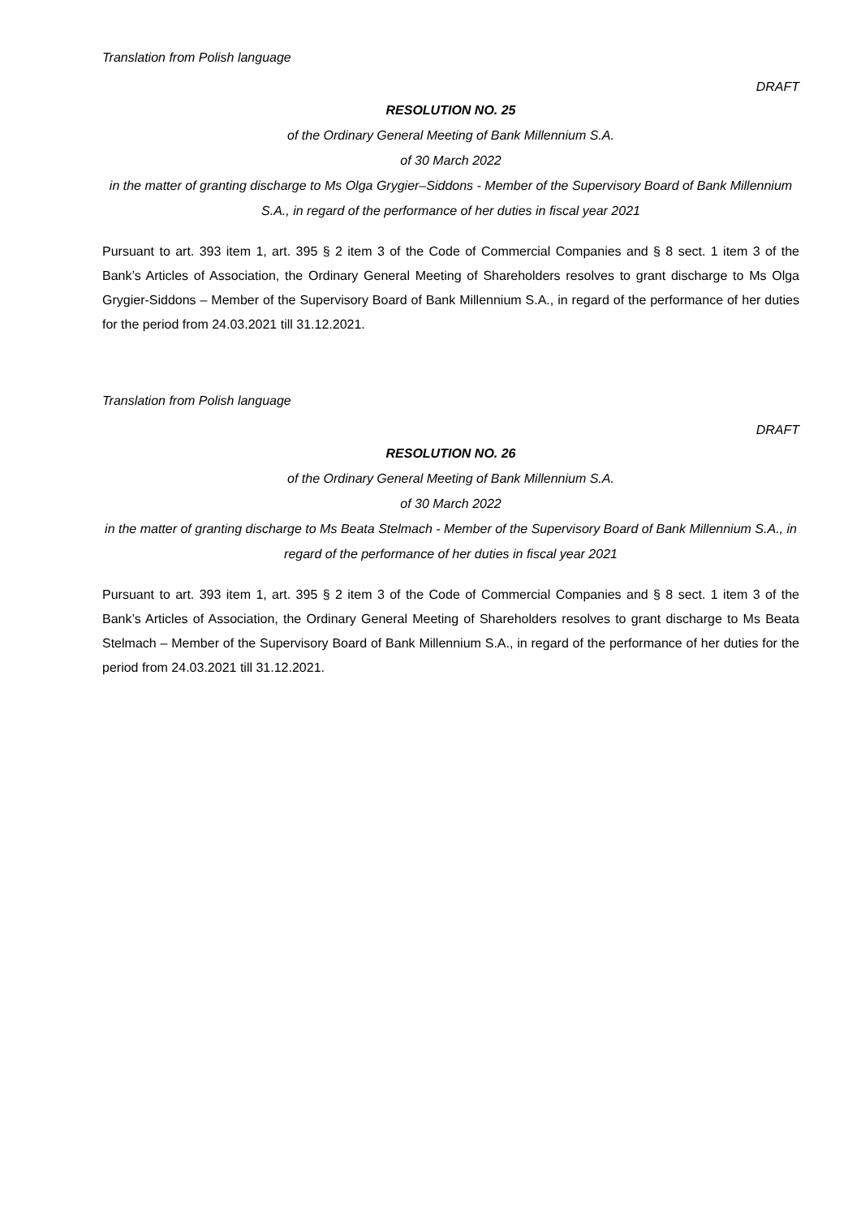Translation from Polish language
DRAFT
RESOLUTION NO. 25
of the Ordinary General Meeting of Bank Millennium S.A.
of 30 March 2022
in the matter of granting discharge to Ms Olga Grygier–Siddons - Member of the Supervisory Board of Bank Millennium S.A., in regard of the performance of her duties in fiscal year 2021
Pursuant to art. 393 item 1, art. 395 § 2 item 3 of the Code of Commercial Companies and § 8 sect. 1 item 3 of the Bank’s Articles of Association, the Ordinary General Meeting of Shareholders resolves to grant discharge to Ms Olga Grygier-Siddons – Member of the Supervisory Board of Bank Millennium S.A., in regard of the performance of her duties for the period from 24.03.2021 till 31.12.2021.
Translation from Polish language
DRAFT
RESOLUTION NO. 26
of the Ordinary General Meeting of Bank Millennium S.A.
of 30 March 2022
in the matter of granting discharge to Ms Beata Stelmach - Member of the Supervisory Board of Bank Millennium S.A., in regard of the performance of her duties in fiscal year 2021
Pursuant to art. 393 item 1, art. 395 § 2 item 3 of the Code of Commercial Companies and § 8 sect. 1 item 3 of the Bank’s Articles of Association, the Ordinary General Meeting of Shareholders resolves to grant discharge to Ms Beata Stelmach – Member of the Supervisory Board of Bank Millennium S.A., in regard of the performance of her duties for the period from 24.03.2021 till 31.12.2021.